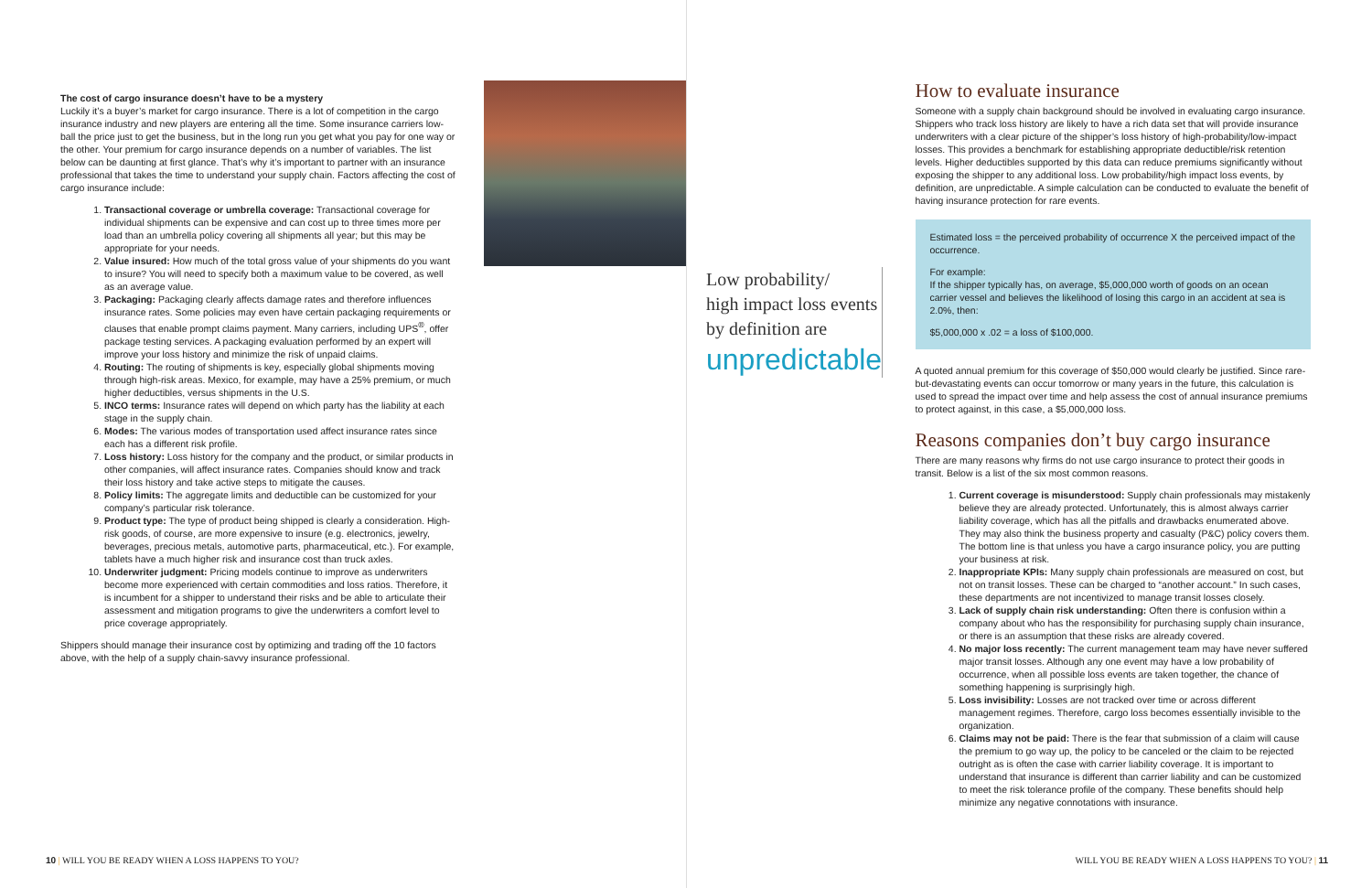The cost of cargo insurance doesn’t have to be a mystery
Luckily it’s a buyer’s market for cargo insurance. There is a lot of competition in the cargo insurance industry and new players are entering all the time. Some insurance carriers low-ball the price just to get the business, but in the long run you get what you pay for one way or the other. Your premium for cargo insurance depends on a number of variables. The list below can be daunting at first glance. That’s why it’s important to partner with an insurance professional that takes the time to understand your supply chain. Factors affecting the cost of cargo insurance include:
1. Transactional coverage or umbrella coverage: Transactional coverage for individual shipments can be expensive and can cost up to three times more per load than an umbrella policy covering all shipments all year; but this may be appropriate for your needs.
2. Value insured: How much of the total gross value of your shipments do you want to insure? You will need to specify both a maximum value to be covered, as well as an average value.
3. Packaging: Packaging clearly affects damage rates and therefore influences insurance rates. Some policies may even have certain packaging requirements or clauses that enable prompt claims payment. Many carriers, including UPS<sup>®</sup>, offer package testing services. A packaging evaluation performed by an expert will improve your loss history and minimize the risk of unpaid claims.
4. Routing: The routing of shipments is key, especially global shipments moving through high-risk areas. Mexico, for example, may have a 25% premium, or much higher deductibles, versus shipments in the U.S.
5. INCO terms: Insurance rates will depend on which party has the liability at each stage in the supply chain.
6. Modes: The various modes of transportation used affect insurance rates since each has a different risk profile.
7. Loss history: Loss history for the company and the product, or similar products in other companies, will affect insurance rates. Companies should know and track their loss history and take active steps to mitigate the causes.
8. Policy limits: The aggregate limits and deductible can be customized for your company’s particular risk tolerance.
9. Product type: The type of product being shipped is clearly a consideration. High-risk goods, of course, are more expensive to insure (e.g. electronics, jewelry, beverages, precious metals, automotive parts, pharmaceutical, etc.). For example, tablets have a much higher risk and insurance cost than truck axles.
10. Underwriter judgment: Pricing models continue to improve as underwriters become more experienced with certain commodities and loss ratios. Therefore, it is incumbent for a shipper to understand their risks and be able to articulate their assessment and mitigation programs to give the underwriters a comfort level to price coverage appropriately.
Shippers should manage their insurance cost by optimizing and trading off the 10 factors above, with the help of a supply chain-savvy insurance professional.
10 | WILL YOU BE READY WHEN A LOSS HAPPENS TO YOU?
How to evaluate insurance
Someone with a supply chain background should be involved in evaluating cargo insurance. Shippers who track loss history are likely to have a rich data set that will provide insurance underwriters with a clear picture of the shipper’s loss history of high-probability/low-impact losses. This provides a benchmark for establishing appropriate deductible/risk retention levels. Higher deductibles supported by this data can reduce premiums significantly without exposing the shipper to any additional loss. Low probability/high impact loss events, by definition, are unpredictable. A simple calculation can be conducted to evaluate the benefit of having insurance protection for rare events.
Estimated loss = the perceived probability of occurrence X the perceived impact of the occurrence.
For example:
If the shipper typically has, on average, $5,000,000 worth of goods on an ocean carrier vessel and believes the likelihood of losing this cargo in an accident at sea is 2.0%, then:
$5,000,000 x .02 = a loss of $100,000.
A quoted annual premium for this coverage of $50,000 would clearly be justified. Since rare-but-devastating events can occur tomorrow or many years in the future, this calculation is used to spread the impact over time and help assess the cost of annual insurance premiums to protect against, in this case, a $5,000,000 loss.
Reasons companies don’t buy cargo insurance
There are many reasons why firms do not use cargo insurance to protect their goods in transit. Below is a list of the six most common reasons.
1. Current coverage is misunderstood: Supply chain professionals may mistakenly believe they are already protected. Unfortunately, this is almost always carrier liability coverage, which has all the pitfalls and drawbacks enumerated above. They may also think the business property and casualty (P&C) policy covers them. The bottom line is that unless you have a cargo insurance policy, you are putting your business at risk.
2. Inappropriate KPIs: Many supply chain professionals are measured on cost, but not on transit losses. These can be charged to “another account.” In such cases, these departments are not incentivized to manage transit losses closely.
3. Lack of supply chain risk understanding: Often there is confusion within a company about who has the responsibility for purchasing supply chain insurance, or there is an assumption that these risks are already covered.
4. No major loss recently: The current management team may have never suffered major transit losses. Although any one event may have a low probability of occurrence, when all possible loss events are taken together, the chance of something happening is surprisingly high.
5. Loss invisibility: Losses are not tracked over time or across different management regimes. Therefore, cargo loss becomes essentially invisible to the organization.
6. Claims may not be paid: There is the fear that submission of a claim will cause the premium to go way up, the policy to be canceled or the claim to be rejected outright as is often the case with carrier liability coverage. It is important to understand that insurance is different than carrier liability and can be customized to meet the risk tolerance profile of the company. These benefits should help minimize any negative connotations with insurance.
WILL YOU BE READY WHEN A LOSS HAPPENS TO YOU? | 11
Low probability/
high impact loss events
by definition are
unpredictable